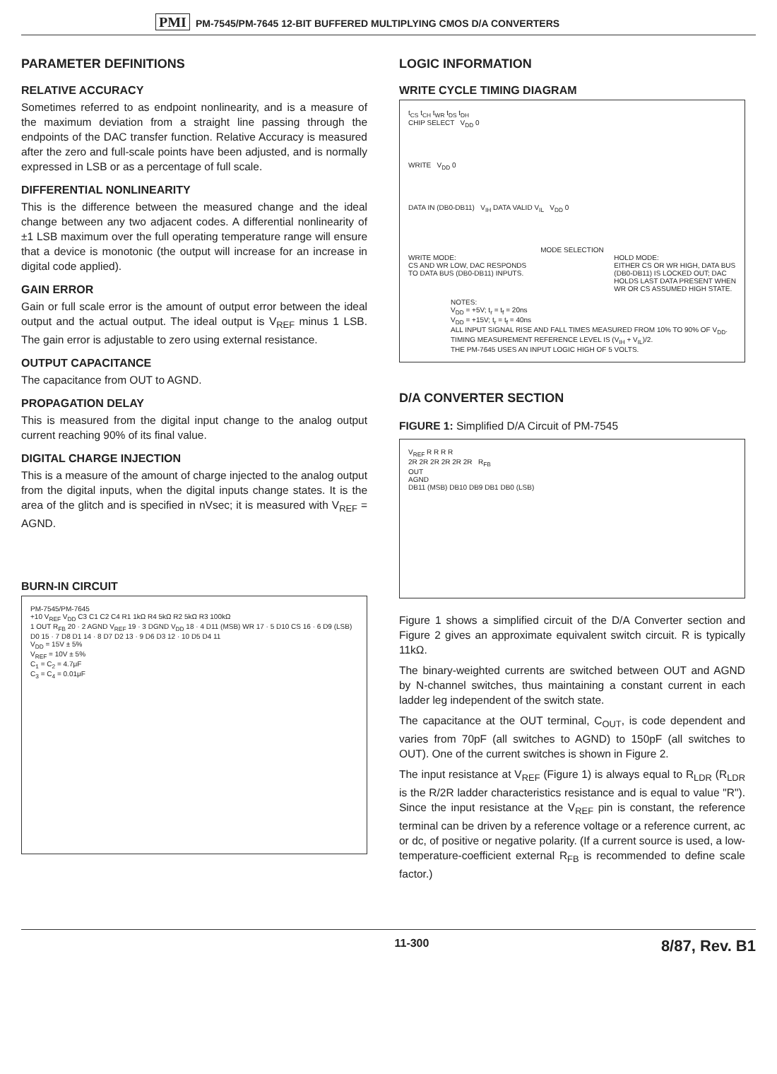PMI PM-7545/PM-7645 12-BIT BUFFERED MULTIPLYING CMOS D/A CONVERTERS
PARAMETER DEFINITIONS
RELATIVE ACCURACY
Sometimes referred to as endpoint nonlinearity, and is a measure of the maximum deviation from a straight line passing through the endpoints of the DAC transfer function. Relative Accuracy is measured after the zero and full-scale points have been adjusted, and is normally expressed in LSB or as a percentage of full scale.
DIFFERENTIAL NONLINEARITY
This is the difference between the measured change and the ideal change between any two adjacent codes. A differential nonlinearity of ±1 LSB maximum over the full operating temperature range will ensure that a device is monotonic (the output will increase for an increase in digital code applied).
GAIN ERROR
Gain or full scale error is the amount of output error between the ideal output and the actual output. The ideal output is V<sub>REF</sub> minus 1 LSB. The gain error is adjustable to zero using external resistance.
OUTPUT CAPACITANCE
The capacitance from OUT to AGND.
PROPAGATION DELAY
This is measured from the digital input change to the analog output current reaching 90% of its final value.
DIGITAL CHARGE INJECTION
This is a measure of the amount of charge injected to the analog output from the digital inputs, when the digital inputs change states. It is the area of the glitch and is specified in nVsec; it is measured with V<sub>REF</sub> = AGND.
BURN-IN CIRCUIT
PM-7545/PM-7645
+10 V<sub>REF</sub> V<sub>DD</sub> C3 C1 C2 C4 R1 1kΩ R4 5kΩ R2 5kΩ R3 100kΩ
1 OUT R<sub>FB</sub> 20 · 2 AGND V<sub>REF</sub> 19 · 3 DGND V<sub>DD</sub> 18 · 4 D11 (MSB) WR 17 · 5 D10 CS 16 · 6 D9 (LSB) D0 15 · 7 D8 D1 14 · 8 D7 D2 13 · 9 D6 D3 12 · 10 D5 D4 11
V<sub>DD</sub> = 15V ± 5%
V<sub>REF</sub> = 10V ± 5%
C<sub>1</sub> = C<sub>2</sub> = 4.7μF
C<sub>3</sub> = C<sub>4</sub> = 0.01μF
LOGIC INFORMATION
WRITE CYCLE TIMING DIAGRAM
t<sub>CS</sub> t<sub>CH</sub> t<sub>WR</sub> t<sub>DS</sub> t<sub>DH</sub>
CHIP SELECT V<sub>DD</sub> 0
WRITE V<sub>DD</sub> 0
DATA IN (DB0-DB11) V<sub>IH</sub> DATA VALID V<sub>IL</sub> V<sub>DD</sub> 0
MODE SELECTION
WRITE MODE:
CS AND WR LOW, DAC RESPONDS
TO DATA BUS (DB0-DB11) INPUTS.
HOLD MODE:
EITHER CS OR WR HIGH, DATA BUS
(DB0-DB11) IS LOCKED OUT; DAC
HOLDS LAST DATA PRESENT WHEN
WR OR CS ASSUMED HIGH STATE.
NOTES:
V<sub>DD</sub> = +5V; t<sub>r</sub> = t<sub>f</sub> = 20ns
V<sub>DD</sub> = +15V; t<sub>r</sub> = t<sub>f</sub> = 40ns
ALL INPUT SIGNAL RISE AND FALL TIMES MEASURED FROM 10% TO 90% OF V<sub>DD</sub>.
TIMING MEASUREMENT REFERENCE LEVEL IS (V<sub>IH</sub> + V<sub>IL</sub>)/2.
THE PM-7645 USES AN INPUT LOGIC HIGH OF 5 VOLTS.
D/A CONVERTER SECTION
FIGURE 1: Simplified D/A Circuit of PM-7545
V<sub>REF</sub> R R R R
2R 2R 2R 2R 2R 2R R<sub>FB</sub>
OUT
AGND
DB11 (MSB) DB10 DB9 DB1 DB0 (LSB)
Figure 1 shows a simplified circuit of the D/A Converter section and Figure 2 gives an approximate equivalent switch circuit. R is typically 11kΩ.
The binary-weighted currents are switched between OUT and AGND by N-channel switches, thus maintaining a constant current in each ladder leg independent of the switch state.
The capacitance at the OUT terminal, C<sub>OUT</sub>, is code dependent and varies from 70pF (all switches to AGND) to 150pF (all switches to OUT). One of the current switches is shown in Figure 2.
The input resistance at V<sub>REF</sub> (Figure 1) is always equal to R<sub>LDR</sub> (R<sub>LDR</sub> is the R/2R ladder characteristics resistance and is equal to value "R"). Since the input resistance at the V<sub>REF</sub> pin is constant, the reference terminal can be driven by a reference voltage or a reference current, ac or dc, of positive or negative polarity. (If a current source is used, a low-temperature-coefficient external R<sub>FB</sub> is recommended to define scale factor.)
11-300 8/87, Rev. B1